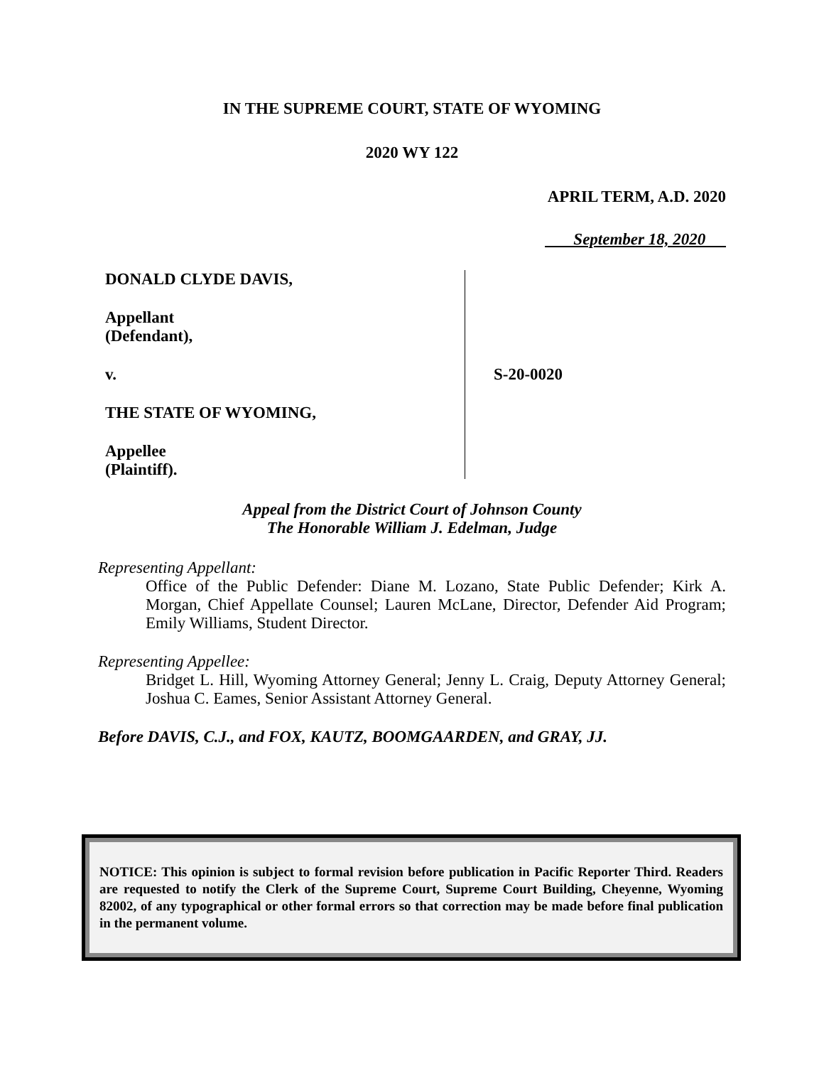IN THE SUPREME COURT, STATE OF WYOMING
2020 WY 122
APRIL TERM, A.D. 2020
September 18, 2020
DONALD CLYDE DAVIS,
Appellant
(Defendant),
v.
THE STATE OF WYOMING,
Appellee
(Plaintiff).
S-20-0020
Appeal from the District Court of Johnson County
The Honorable William J. Edelman, Judge
Representing Appellant:
Office of the Public Defender: Diane M. Lozano, State Public Defender; Kirk A. Morgan, Chief Appellate Counsel; Lauren McLane, Director, Defender Aid Program; Emily Williams, Student Director.
Representing Appellee:
Bridget L. Hill, Wyoming Attorney General; Jenny L. Craig, Deputy Attorney General; Joshua C. Eames, Senior Assistant Attorney General.
Before DAVIS, C.J., and FOX, KAUTZ, BOOMGAARDEN, and GRAY, JJ.
NOTICE: This opinion is subject to formal revision before publication in Pacific Reporter Third. Readers are requested to notify the Clerk of the Supreme Court, Supreme Court Building, Cheyenne, Wyoming 82002, of any typographical or other formal errors so that correction may be made before final publication in the permanent volume.